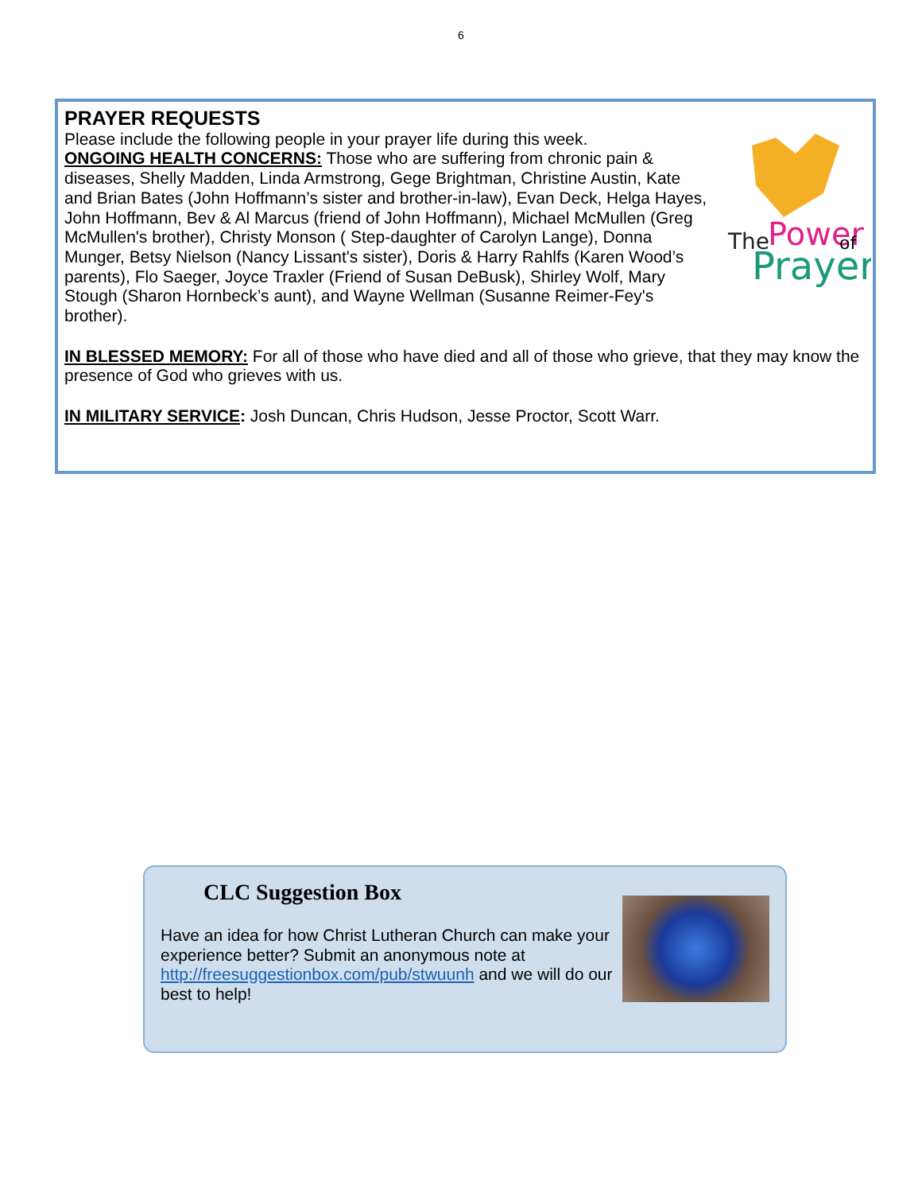6
PRAYER REQUESTS
The
Power
of
Prayer
Please include the following people in your prayer life during this week.
ONGOING HEALTH CONCERNS: Those who are suffering from chronic pain & diseases, Shelly Madden, Linda Armstrong, Gege Brightman, Christine Austin, Kate and Brian Bates (John Hoffmann’s sister and brother-in-law), Evan Deck, Helga Hayes, John Hoffmann, Bev & Al Marcus (friend of John Hoffmann), Michael McMullen (Greg McMullen's brother), Christy Monson ( Step-daughter of Carolyn Lange), Donna Munger, Betsy Nielson (Nancy Lissant's sister), Doris & Harry Rahlfs (Karen Wood’s parents), Flo Saeger, Joyce Traxler (Friend of Susan DeBusk), Shirley Wolf, Mary Stough (Sharon Hornbeck’s aunt), and Wayne Wellman (Susanne Reimer-Fey's brother).
IN BLESSED MEMORY: For all of those who have died and all of those who grieve, that they may know the presence of God who grieves with us.
IN MILITARY SERVICE: Josh Duncan, Chris Hudson, Jesse Proctor, Scott Warr.
CLC Suggestion Box
Have an idea for how Christ Lutheran Church can make your experience better? Submit an anonymous note at http://freesuggestionbox.com/pub/stwuunh and we will do our best to help!